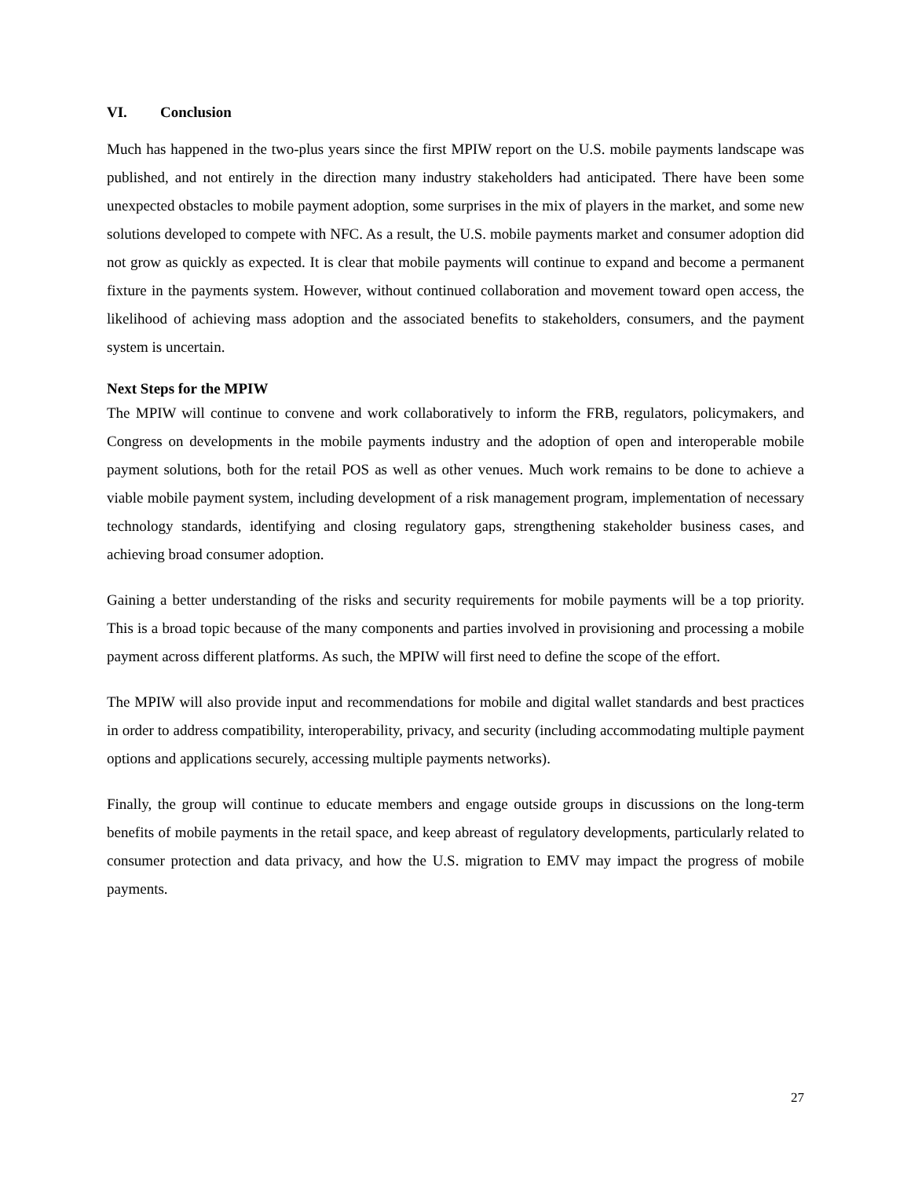VI. Conclusion
Much has happened in the two-plus years since the first MPIW report on the U.S. mobile payments landscape was published, and not entirely in the direction many industry stakeholders had anticipated. There have been some unexpected obstacles to mobile payment adoption, some surprises in the mix of players in the market, and some new solutions developed to compete with NFC. As a result, the U.S. mobile payments market and consumer adoption did not grow as quickly as expected. It is clear that mobile payments will continue to expand and become a permanent fixture in the payments system. However, without continued collaboration and movement toward open access, the likelihood of achieving mass adoption and the associated benefits to stakeholders, consumers, and the payment system is uncertain.
Next Steps for the MPIW
The MPIW will continue to convene and work collaboratively to inform the FRB, regulators, policymakers, and Congress on developments in the mobile payments industry and the adoption of open and interoperable mobile payment solutions, both for the retail POS as well as other venues. Much work remains to be done to achieve a viable mobile payment system, including development of a risk management program, implementation of necessary technology standards, identifying and closing regulatory gaps, strengthening stakeholder business cases, and achieving broad consumer adoption.
Gaining a better understanding of the risks and security requirements for mobile payments will be a top priority. This is a broad topic because of the many components and parties involved in provisioning and processing a mobile payment across different platforms. As such, the MPIW will first need to define the scope of the effort.
The MPIW will also provide input and recommendations for mobile and digital wallet standards and best practices in order to address compatibility, interoperability, privacy, and security (including accommodating multiple payment options and applications securely, accessing multiple payments networks).
Finally, the group will continue to educate members and engage outside groups in discussions on the long-term benefits of mobile payments in the retail space, and keep abreast of regulatory developments, particularly related to consumer protection and data privacy, and how the U.S. migration to EMV may impact the progress of mobile payments.
27